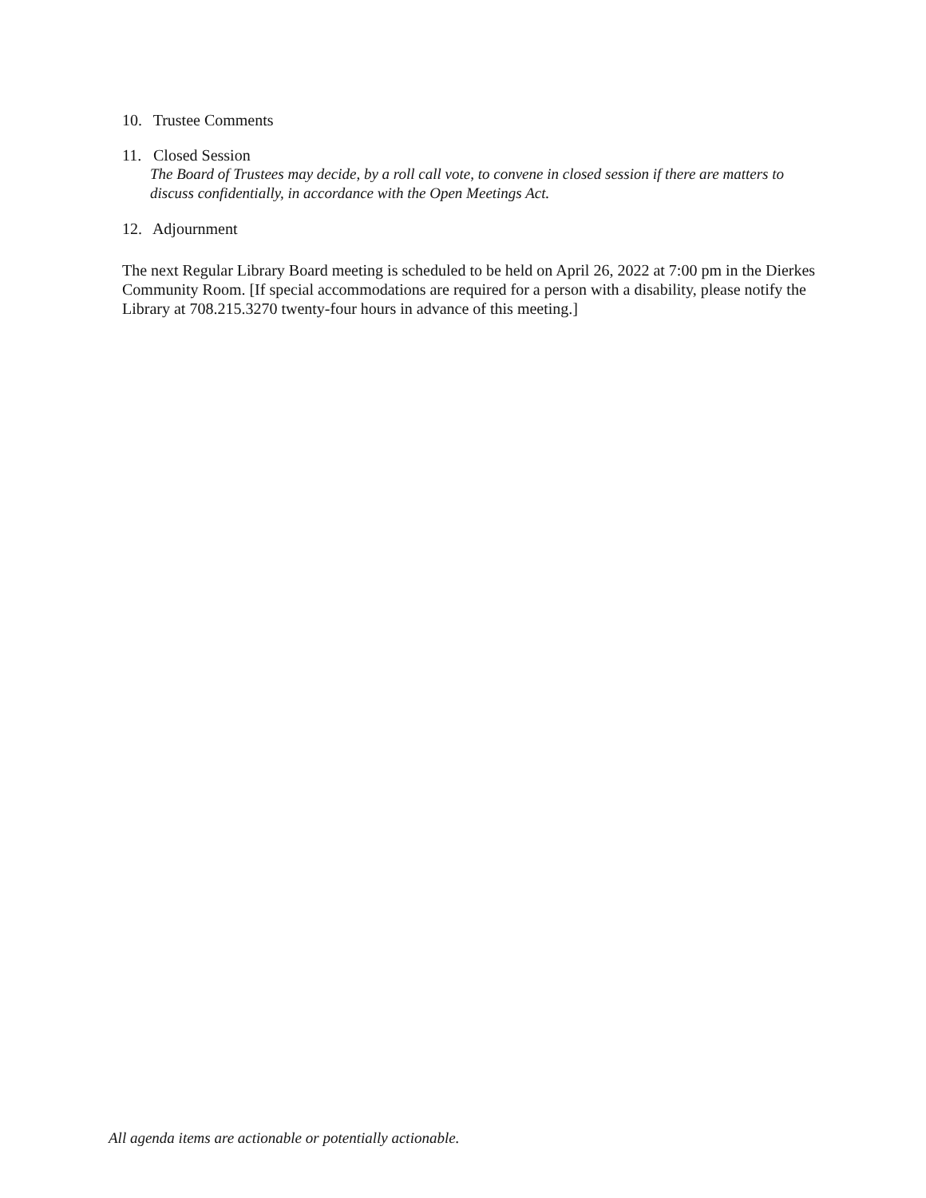10. Trustee Comments
11. Closed Session
The Board of Trustees may decide, by a roll call vote, to convene in closed session if there are matters to discuss confidentially, in accordance with the Open Meetings Act.
12. Adjournment
The next Regular Library Board meeting is scheduled to be held on April 26, 2022 at 7:00 pm in the Dierkes Community Room. [If special accommodations are required for a person with a disability, please notify the Library at 708.215.3270 twenty-four hours in advance of this meeting.]
All agenda items are actionable or potentially actionable.